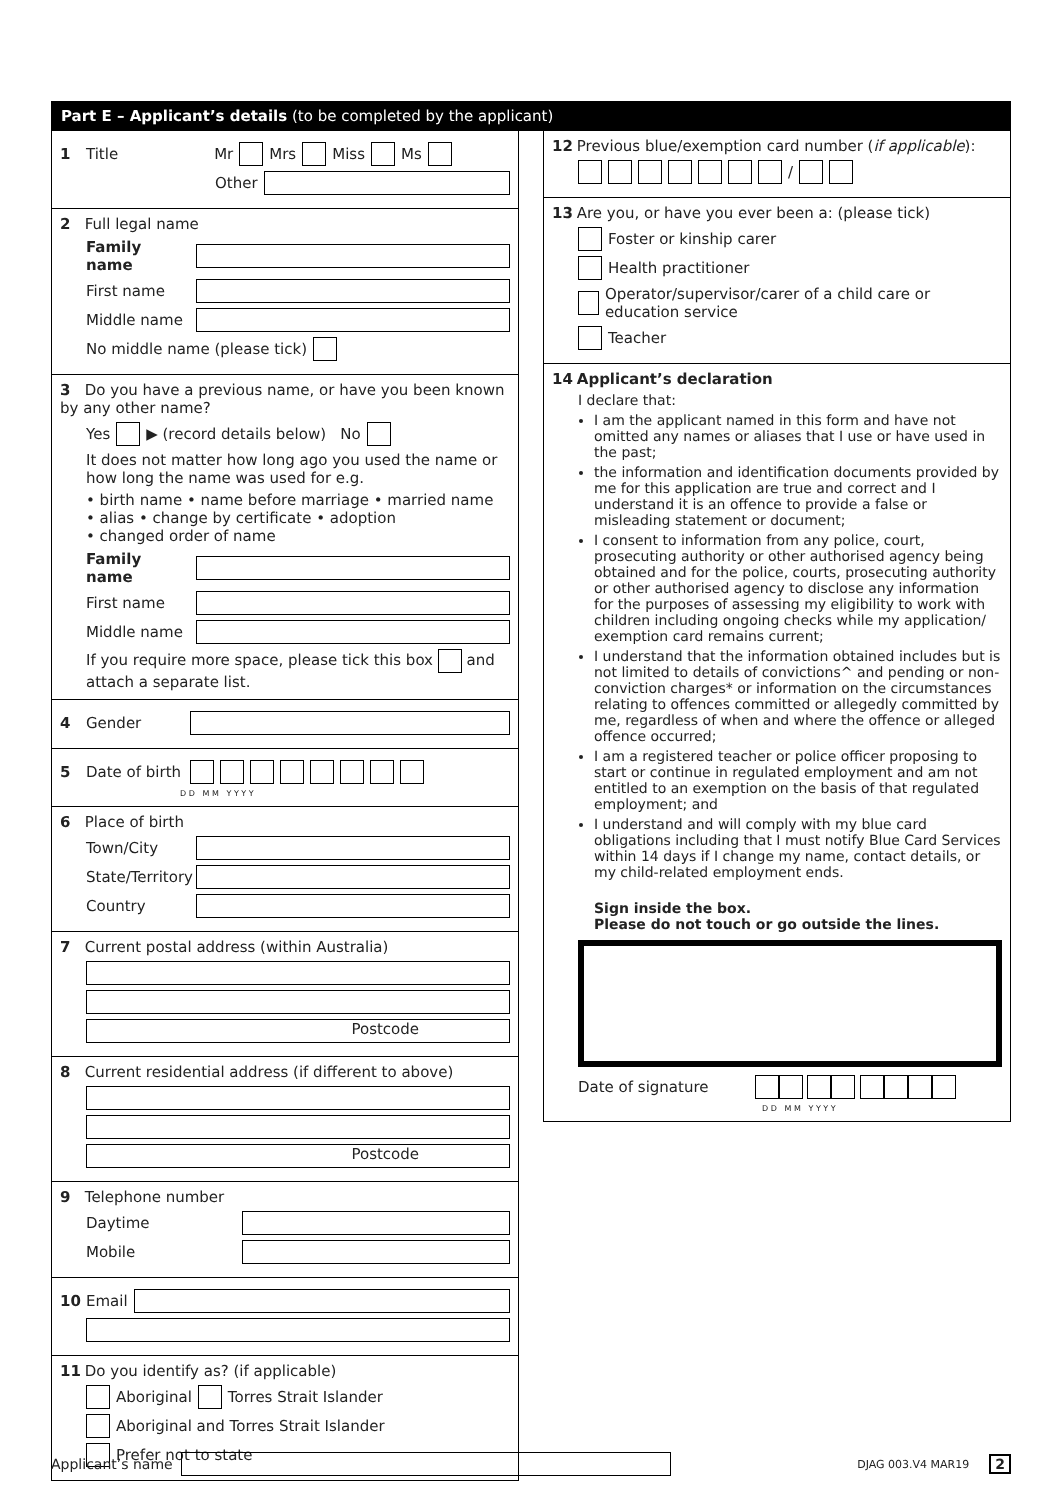Part E – Applicant’s details (to be completed by the applicant)
1 Title Mr Mrs Miss Ms
Other
2 Full legal name
Family name
First name
Middle name
No middle name (please tick)
3 Do you have a previous name, or have you been known by any other name?
Yes ▶ (record details below) No
It does not matter how long ago you used the name or how long the name was used for e.g.
• birth name • name before marriage • married name
• alias • change by certificate • adoption
• changed order of name
Family name
First name
Middle name
If you require more space, please tick this box and attach a separate list.
4 Gender
5 Date of birth
D D M M Y Y Y Y
6 Place of birth
Town/City
State/Territory
Country
7 Current postal address (within Australia)
Postcode
8 Current residential address (if different to above)
Postcode
9 Telephone number
Daytime
Mobile
10 Email
11 Do you identify as? (if applicable)
Aboriginal Torres Strait Islander
Aboriginal and Torres Strait Islander
Prefer not to state
12 Previous blue/exemption card number (if applicable):
/
13 Are you, or have you ever been a: (please tick)
Foster or kinship carer
Health practitioner
Operator/supervisor/carer of a child care or education service
Teacher
14 Applicant’s declaration
I declare that:
I am the applicant named in this form and have not omitted any names or aliases that I use or have used in the past;
the information and identification documents provided by me for this application are true and correct and I understand it is an offence to provide a false or misleading statement or document;
I consent to information from any police, court, prosecuting authority or other authorised agency being obtained and for the police, courts, prosecuting authority or other authorised agency to disclose any information for the purposes of assessing my eligibility to work with children including ongoing checks while my application/ exemption card remains current;
I understand that the information obtained includes but is not limited to details of convictions^ and pending or non-conviction charges* or information on the circumstances relating to offences committed or allegedly committed by me, regardless of when and where the offence or alleged offence occurred;
I am a registered teacher or police officer proposing to start or continue in regulated employment and am not entitled to an exemption on the basis of that regulated employment; and
I understand and will comply with my blue card obligations including that I must notify Blue Card Services within 14 days if I change my name, contact details, or my child-related employment ends.
Sign inside the box.
Please do not touch or go outside the lines.
Date of signature
D D M M Y Y Y Y
Applicant’s name DJAG 003.V4 MAR19 2